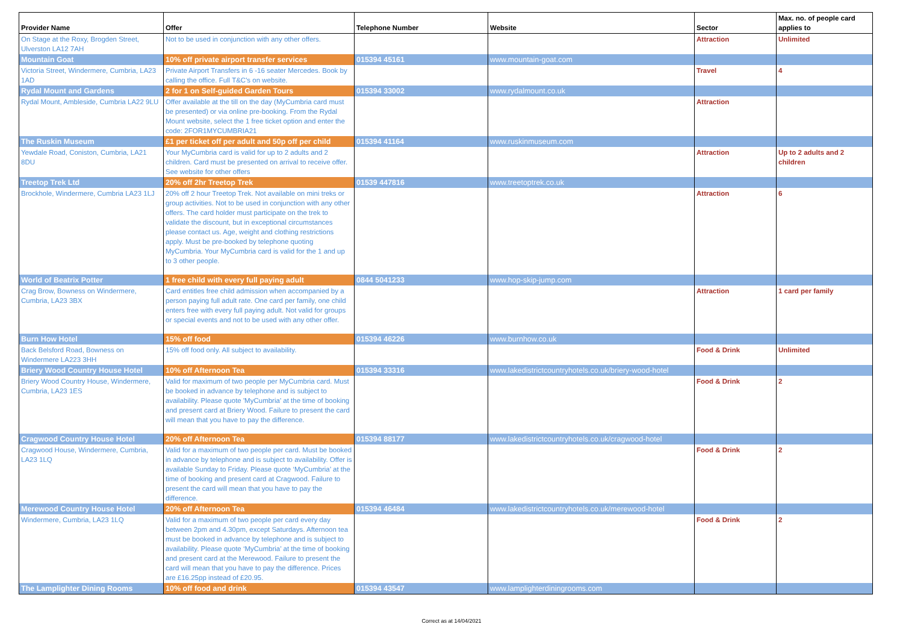| Provider Name | Offer | Telephone Number | Website | Sector | Max. no. of people card applies to |
| --- | --- | --- | --- | --- | --- |
| On Stage at the Roxy, Brogden Street, Ulverston LA12 7AH | Not to be used in conjunction with any other offers. | | | Attraction | Unlimited |
| Mountain Goat | 10% off private airport transfer services | 015394 45161 | www.mountain-goat.com | | |
| Victoria Street, Windermere, Cumbria, LA23 1AD | Private Airport Transfers in 6 -16 seater Mercedes. Book by calling the office. Full T&C's on website. | | | Travel | 4 |
| Rydal Mount and Gardens | 2 for 1 on Self-guided Garden Tours | 015394 33002 | www.rydalmount.co.uk | | |
| Rydal Mount, Ambleside, Cumbria LA22 9LU | Offer available at the till on the day (MyCumbria card must be presented) or via online pre-booking. From the Rydal Mount website, select the 1 free ticket option and enter the code: 2FOR1MYCUMBRIA21 | | | Attraction | |
| The Ruskin Museum | £1 per ticket off per adult and 50p off per child | 015394 41164 | www.ruskinmuseum.com | | |
| Yewdale Road, Coniston, Cumbria, LA21 8DU | Your MyCumbria card is valid for up to 2 adults and 2 children. Card must be presented on arrival to receive offer. See website for other offers | | | Attraction | Up to 2 adults and 2 children |
| Treetop Trek Ltd | 20% off 2hr Treetop Trek | 01539 447816 | www.treetoptrek.co.uk | | |
| Brockhole, Windermere, Cumbria LA23 1LJ | 20% off 2 hour Treetop Trek. Not available on mini treks or group activities. Not to be used in conjunction with any other offers. The card holder must participate on the trek to validate the discount, but in exceptional circumstances please contact us. Age, weight and clothing restrictions apply. Must be pre-booked by telephone quoting MyCumbria. Your MyCumbria card is valid for the 1 and up to 3 other people. | | | Attraction | 6 |
| World of Beatrix Potter | 1 free child with every full paying adult | 0844 5041233 | www.hop-skip-jump.com | | |
| Crag Brow, Bowness on Windermere, Cumbria, LA23 3BX | Card entitles free child admission when accompanied by a person paying full adult rate. One card per family, one child enters free with every full paying adult. Not valid for groups or special events and not to be used with any other offer. | | | Attraction | 1 card per family |
| Burn How Hotel | 15% off food | 015394 46226 | www.burnhow.co.uk | | |
| Back Belsford Road, Bowness on Windermere LA223 3HH | 15% off food only. All subject to availability. | | | Food & Drink | Unlimited |
| Briery Wood Country House Hotel | 10% off Afternoon Tea | 015394 33316 | www.lakedistrictcountryhotels.co.uk/briery-wood-hotel | | |
| Briery Wood Country House, Windermere, Cumbria, LA23 1ES | Valid for maximum of two people per MyCumbria card. Must be booked in advance by telephone and is subject to availability. Please quote 'MyCumbria' at the time of booking and present card at Briery Wood. Failure to present the card will mean that you have to pay the difference. | | | Food & Drink | 2 |
| Cragwood Country House Hotel | 20% off Afternoon Tea | 015394 88177 | www.lakedistrictcountryhotels.co.uk/cragwood-hotel | | |
| Cragwood House, Windermere, Cumbria, LA23 1LQ | Valid for a maximum of two people per card. Must be booked in advance by telephone and is subject to availability. Offer is available Sunday to Friday. Please quote ‘MyCumbria’ at the time of booking and present card at Cragwood. Failure to present the card will mean that you have to pay the difference. | | | Food & Drink | 2 |
| Merewood Country House Hotel | 20% off Afternoon Tea | 015394 46484 | www.lakedistrictcountryhotels.co.uk/merewood-hotel | | |
| Windermere, Cumbria, LA23 1LQ | Valid for a maximum of two people per card every day between 2pm and 4.30pm, except Saturdays. Afternoon tea must be booked in advance by telephone and is subject to availability. Please quote ‘MyCumbria’ at the time of booking and present card at the Merewood. Failure to present the card will mean that you have to pay the difference. Prices are £16.25pp instead of £20.95. | | | Food & Drink | 2 |
| The Lamplighter Dining Rooms | 10% off food and drink | 015394 43547 | www.lamplighterdiningrooms.com | | |
Correct as at 14/04/2021